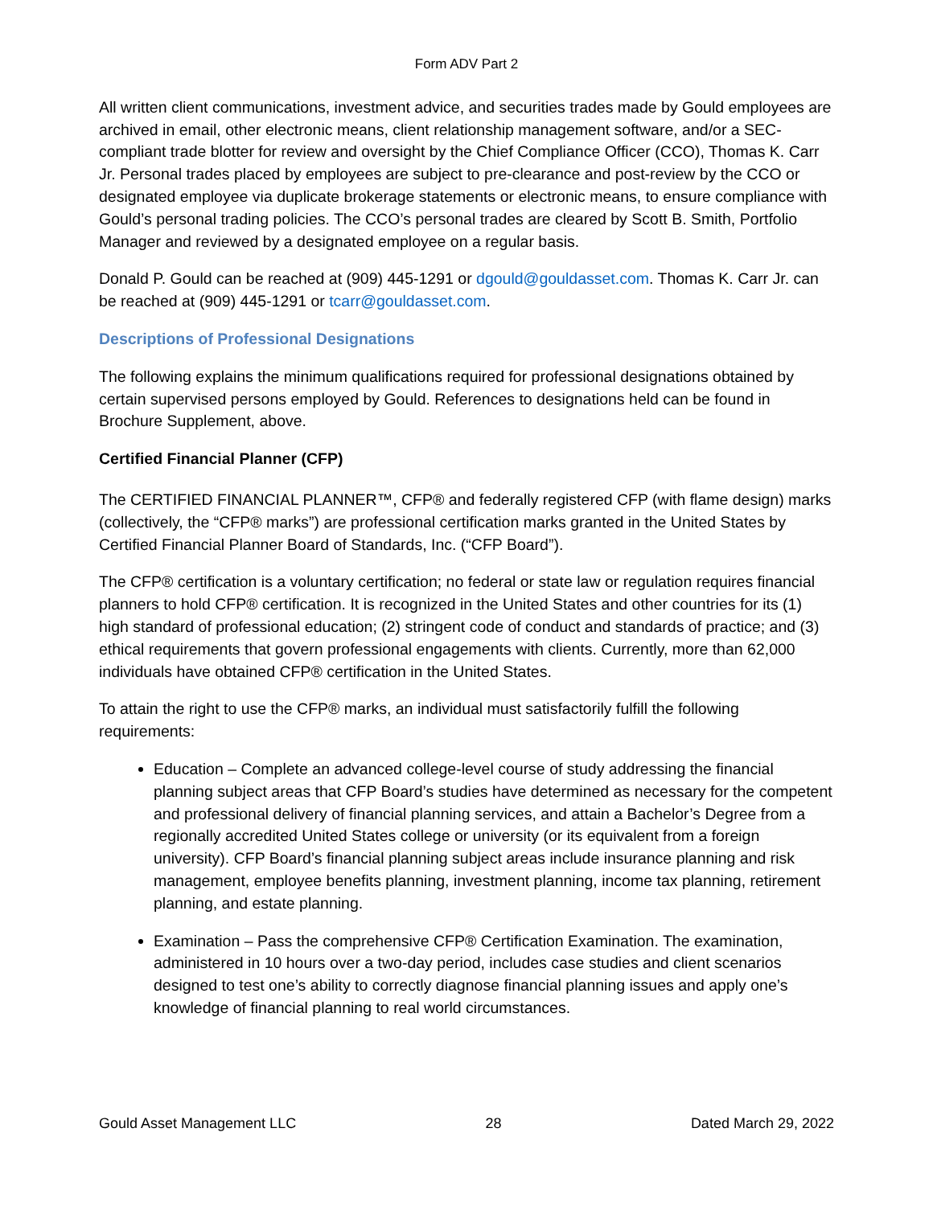Form ADV Part 2
All written client communications, investment advice, and securities trades made by Gould employees are archived in email, other electronic means, client relationship management software, and/or a SEC-compliant trade blotter for review and oversight by the Chief Compliance Officer (CCO), Thomas K. Carr Jr. Personal trades placed by employees are subject to pre-clearance and post-review by the CCO or designated employee via duplicate brokerage statements or electronic means, to ensure compliance with Gould’s personal trading policies. The CCO’s personal trades are cleared by Scott B. Smith, Portfolio Manager and reviewed by a designated employee on a regular basis.
Donald P. Gould can be reached at (909) 445-1291 or dgould@gouldasset.com. Thomas K. Carr Jr. can be reached at (909) 445-1291 or tcarr@gouldasset.com.
Descriptions of Professional Designations
The following explains the minimum qualifications required for professional designations obtained by certain supervised persons employed by Gould. References to designations held can be found in Brochure Supplement, above.
Certified Financial Planner (CFP)
The CERTIFIED FINANCIAL PLANNER™, CFP® and federally registered CFP (with flame design) marks (collectively, the “CFP® marks”) are professional certification marks granted in the United States by Certified Financial Planner Board of Standards, Inc. (“CFP Board”).
The CFP® certification is a voluntary certification; no federal or state law or regulation requires financial planners to hold CFP® certification. It is recognized in the United States and other countries for its (1) high standard of professional education; (2) stringent code of conduct and standards of practice; and (3) ethical requirements that govern professional engagements with clients. Currently, more than 62,000 individuals have obtained CFP® certification in the United States.
To attain the right to use the CFP® marks, an individual must satisfactorily fulfill the following requirements:
Education – Complete an advanced college-level course of study addressing the financial planning subject areas that CFP Board’s studies have determined as necessary for the competent and professional delivery of financial planning services, and attain a Bachelor’s Degree from a regionally accredited United States college or university (or its equivalent from a foreign university). CFP Board’s financial planning subject areas include insurance planning and risk management, employee benefits planning, investment planning, income tax planning, retirement planning, and estate planning.
Examination – Pass the comprehensive CFP® Certification Examination. The examination, administered in 10 hours over a two-day period, includes case studies and client scenarios designed to test one’s ability to correctly diagnose financial planning issues and apply one’s knowledge of financial planning to real world circumstances.
Gould Asset Management LLC 28 Dated March 29, 2022